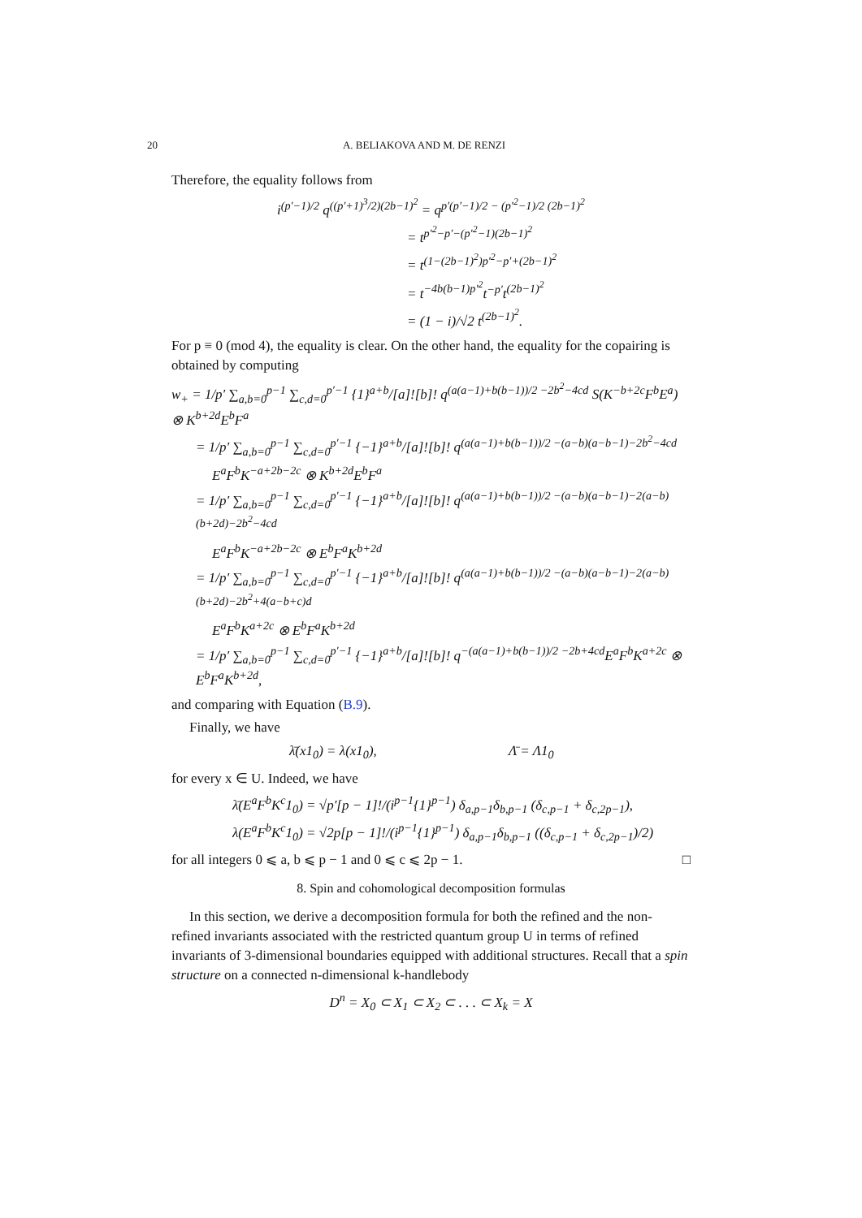20 A. BELIAKOVA AND M. DE RENZI
Therefore, the equality follows from
i<sup>(p′−1)/2</sup> q<sup>((p′+1)<sup>3</sup>/2)(2b−1)<sup>2</sup></sup> = q<sup>p′(p′−1)/2 − (p′<sup>2</sup>−1)/2 (2b−1)<sup>2</sup></sup>
= t<sup>p′<sup>2</sup>−p′−(p′<sup>2</sup>−1)(2b−1)<sup>2</sup></sup>
= t<sup>(1−(2b−1)<sup>2</sup>)p′<sup>2</sup>−p′+(2b−1)<sup>2</sup></sup>
= t<sup>−4b(b−1)p′<sup>2</sup></sup>t<sup>−p′</sup>t<sup>(2b−1)<sup>2</sup></sup>
= (1 − i)/√2 t<sup>(2b−1)<sup>2</sup></sup>.
For p ≡ 0 (mod 4), the equality is clear. On the other hand, the equality for the copairing is obtained by computing
w<sub>+</sub> = 1/p′ ∑<sub>a,b=0</sub><sup>p−1</sup> ∑<sub>c,d=0</sub><sup>p′−1</sup> {1}<sup>a+b</sup>/[a]![b]! q<sup>(a(a−1)+b(b−1))/2 −2b<sup>2</sup>−4cd</sup> S(K<sup>−b+2c</sup>F<sup>b</sup>E<sup>a</sup>) ⊗ K<sup>b+2d</sup>E<sup>b</sup>F<sup>a</sup>
= 1/p′ ∑<sub>a,b=0</sub><sup>p−1</sup> ∑<sub>c,d=0</sub><sup>p′−1</sup> {−1}<sup>a+b</sup>/[a]![b]! q<sup>(a(a−1)+b(b−1))/2 −(a−b)(a−b−1)−2b<sup>2</sup>−4cd</sup>
E<sup>a</sup>F<sup>b</sup>K<sup>−a+2b−2c</sup> ⊗ K<sup>b+2d</sup>E<sup>b</sup>F<sup>a</sup>
= 1/p′ ∑<sub>a,b=0</sub><sup>p−1</sup> ∑<sub>c,d=0</sub><sup>p′−1</sup> {−1}<sup>a+b</sup>/[a]![b]! q<sup>(a(a−1)+b(b−1))/2 −(a−b)(a−b−1)−2(a−b)(b+2d)−2b<sup>2</sup>−4cd</sup>
E<sup>a</sup>F<sup>b</sup>K<sup>−a+2b−2c</sup> ⊗ E<sup>b</sup>F<sup>a</sup>K<sup>b+2d</sup>
= 1/p′ ∑<sub>a,b=0</sub><sup>p−1</sup> ∑<sub>c,d=0</sub><sup>p′−1</sup> {−1}<sup>a+b</sup>/[a]![b]! q<sup>(a(a−1)+b(b−1))/2 −(a−b)(a−b−1)−2(a−b)(b+2d)−2b<sup>2</sup>+4(a−b+c)d</sup>
E<sup>a</sup>F<sup>b</sup>K<sup>a+2c</sup> ⊗ E<sup>b</sup>F<sup>a</sup>K<sup>b+2d</sup>
= 1/p′ ∑<sub>a,b=0</sub><sup>p−1</sup> ∑<sub>c,d=0</sub><sup>p′−1</sup> {−1}<sup>a+b</sup>/[a]![b]! q<sup>−(a(a−1)+b(b−1))/2 −2b+4cd</sup>E<sup>a</sup>F<sup>b</sup>K<sup>a+2c</sup> ⊗ E<sup>b</sup>F<sup>a</sup>K<sup>b+2d</sup>,
and comparing with Equation (B.9).
Finally, we have
λ̄(x1<sub>0</sub>) = λ(x1<sub>0</sub>), Λ̄ = Λ1<sub>0</sub>
for every x ∈ U. Indeed, we have
λ̄(E<sup>a</sup>F<sup>b</sup>K<sup>c</sup>1<sub>0</sub>) = √p′[p − 1]!/(i<sup>p−1</sup>{1}<sup>p−1</sup>) δ<sub>a,p−1</sub>δ<sub>b,p−1</sub> (δ<sub>c,p−1</sub> + δ<sub>c,2p−1</sub>),
λ(E<sup>a</sup>F<sup>b</sup>K<sup>c</sup>1<sub>0</sub>) = √2p[p − 1]!/(i<sup>p−1</sup>{1}<sup>p−1</sup>) δ<sub>a,p−1</sub>δ<sub>b,p−1</sub> ((δ<sub>c,p−1</sub> + δ<sub>c,2p−1</sub>)/2)
for all integers 0 ⩽ a, b ⩽ p − 1 and 0 ⩽ c ⩽ 2p − 1. □
8. Spin and cohomological decomposition formulas
In this section, we derive a decomposition formula for both the refined and the non-refined invariants associated with the restricted quantum group U in terms of refined invariants of 3-dimensional boundaries equipped with additional structures. Recall that a spin structure on a connected n-dimensional k-handlebody
D<sup>n</sup> = X<sub>0</sub> ⊂ X<sub>1</sub> ⊂ X<sub>2</sub> ⊂ . . . ⊂ X<sub>k</sub> = X